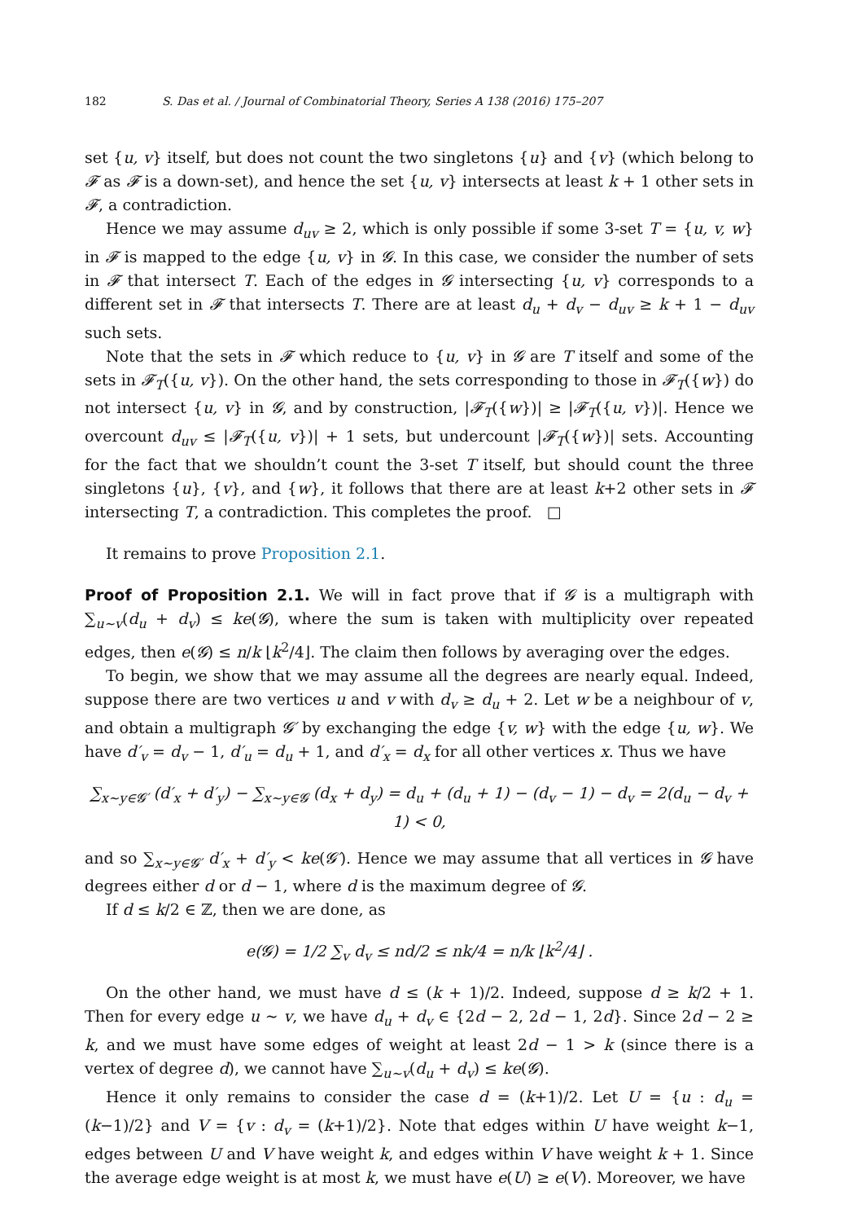182 S. Das et al. / Journal of Combinatorial Theory, Series A 138 (2016) 175–207
set {u, v} itself, but does not count the two singletons {u} and {v} (which belong to 𝓕 as 𝓕 is a down-set), and hence the set {u, v} intersects at least k + 1 other sets in 𝓕, a contradiction.
Hence we may assume d<sub>uv</sub> ≥ 2, which is only possible if some 3-set T = {u, v, w} in 𝓕 is mapped to the edge {u, v} in 𝓖. In this case, we consider the number of sets in 𝓕 that intersect T. Each of the edges in 𝓖 intersecting {u, v} corresponds to a different set in 𝓕 that intersects T. There are at least d<sub>u</sub> + d<sub>v</sub> − d<sub>uv</sub> ≥ k + 1 − d<sub>uv</sub> such sets.
Note that the sets in 𝓕 which reduce to {u, v} in 𝓖 are T itself and some of the sets in 𝓕<sub>T</sub>({u, v}). On the other hand, the sets corresponding to those in 𝓕<sub>T</sub>({w}) do not intersect {u, v} in 𝓖, and by construction, |𝓕<sub>T</sub>({w})| ≥ |𝓕<sub>T</sub>({u, v})|. Hence we overcount d<sub>uv</sub> ≤ |𝓕<sub>T</sub>({u, v})| + 1 sets, but undercount |𝓕<sub>T</sub>({w})| sets. Accounting for the fact that we shouldn’t count the 3-set T itself, but should count the three singletons {u}, {v}, and {w}, it follows that there are at least k+2 other sets in 𝓕 intersecting T, a contradiction. This completes the proof. □
It remains to prove Proposition 2.1.
Proof of Proposition 2.1. We will in fact prove that if 𝓖 is a multigraph with ∑<sub>u∼v</sub>(d<sub>u</sub> + d<sub>v</sub>) ≤ ke(𝓖), where the sum is taken with multiplicity over repeated edges, then e(𝓖) ≤ n/k ⌊k<sup>2</sup>/4⌋. The claim then follows by averaging over the edges.
To begin, we show that we may assume all the degrees are nearly equal. Indeed, suppose there are two vertices u and v with d<sub>v</sub> ≥ d<sub>u</sub> + 2. Let w be a neighbour of v, and obtain a multigraph 𝓖′ by exchanging the edge {v, w} with the edge {u, w}. We have d′<sub>v</sub> = d<sub>v</sub> − 1, d′<sub>u</sub> = d<sub>u</sub> + 1, and d′<sub>x</sub> = d<sub>x</sub> for all other vertices x. Thus we have
∑<sub>x∼y∈𝓖′</sub> (d′<sub>x</sub> + d′<sub>y</sub>) − ∑<sub>x∼y∈𝓖</sub> (d<sub>x</sub> + d<sub>y</sub>) = d<sub>u</sub> + (d<sub>u</sub> + 1) − (d<sub>v</sub> − 1) − d<sub>v</sub> = 2(d<sub>u</sub> − d<sub>v</sub> + 1) < 0,
and so ∑<sub>x∼y∈𝓖′</sub> d′<sub>x</sub> + d′<sub>y</sub> < ke(𝓖′). Hence we may assume that all vertices in 𝓖 have degrees either d or d − 1, where d is the maximum degree of 𝓖.
If d ≤ k/2 ∈ ℤ, then we are done, as
e(𝓖) = 1/2 ∑<sub>v</sub> d<sub>v</sub> ≤ nd/2 ≤ nk/4 = n/k ⌊k<sup>2</sup>/4⌋ .
On the other hand, we must have d ≤ (k + 1)/2. Indeed, suppose d ≥ k/2 + 1. Then for every edge u ∼ v, we have d<sub>u</sub> + d<sub>v</sub> ∈ {2d − 2, 2d − 1, 2d}. Since 2d − 2 ≥ k, and we must have some edges of weight at least 2d − 1 > k (since there is a vertex of degree d), we cannot have ∑<sub>u∼v</sub>(d<sub>u</sub> + d<sub>v</sub>) ≤ ke(𝓖).
Hence it only remains to consider the case d = (k+1)/2. Let U = {u : d<sub>u</sub> = (k−1)/2} and V = {v : d<sub>v</sub> = (k+1)/2}. Note that edges within U have weight k−1, edges between U and V have weight k, and edges within V have weight k + 1. Since the average edge weight is at most k, we must have e(U) ≥ e(V). Moreover, we have